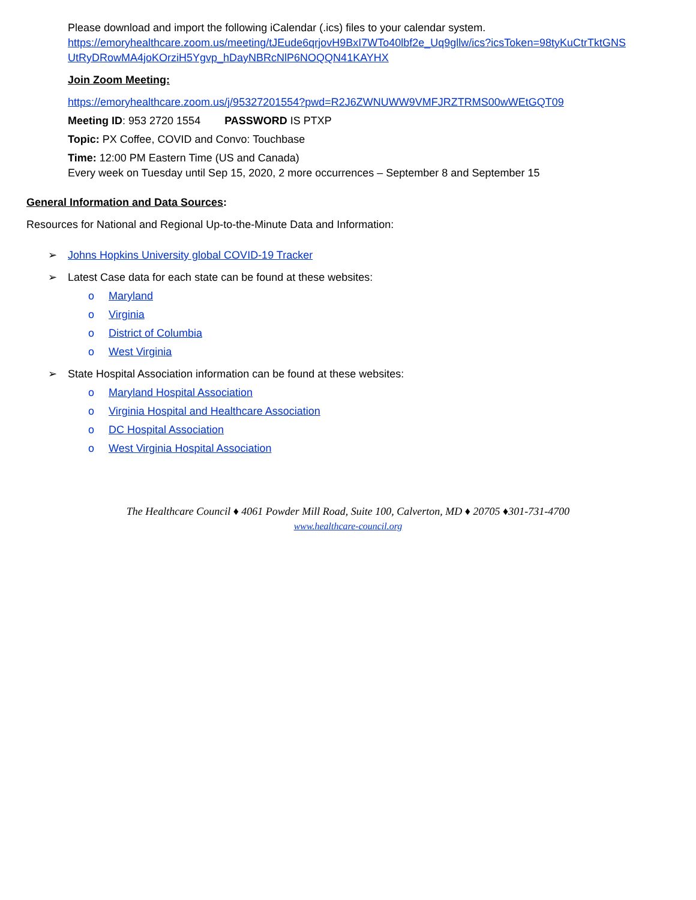Please download and import the following iCalendar (.ics) files to your calendar system.
https://emoryhealthcare.zoom.us/meeting/tJEude6qrjovH9BxI7WTo40lbf2e_Uq9gllw/ics?icsToken=98tyKuCtrTktGNS UtRyDRowMA4joKOrziH5Ygvp_hDayNBRcNlP6NOQQN41KAYHX
Join Zoom Meeting:
https://emoryhealthcare.zoom.us/j/95327201554?pwd=R2J6ZWNUWW9VMFJRZTRMS00wWEtGQT09
Meeting ID: 953 2720 1554 PASSWORD IS PTXP
Topic: PX Coffee, COVID and Convo: Touchbase
Time: 12:00 PM Eastern Time (US and Canada)
Every week on Tuesday until Sep 15, 2020, 2 more occurrences – September 8 and September 15
General Information and Data Sources:
Resources for National and Regional Up-to-the-Minute Data and Information:
➢ Johns Hopkins University global COVID-19 Tracker
➢ Latest Case data for each state can be found at these websites:
o Maryland
o Virginia
o District of Columbia
o West Virginia
➢ State Hospital Association information can be found at these websites:
o Maryland Hospital Association
o Virginia Hospital and Healthcare Association
o DC Hospital Association
o West Virginia Hospital Association
The Healthcare Council ♦ 4061 Powder Mill Road, Suite 100, Calverton, MD ♦ 20705 ♦301-731-4700
www.healthcare-council.org